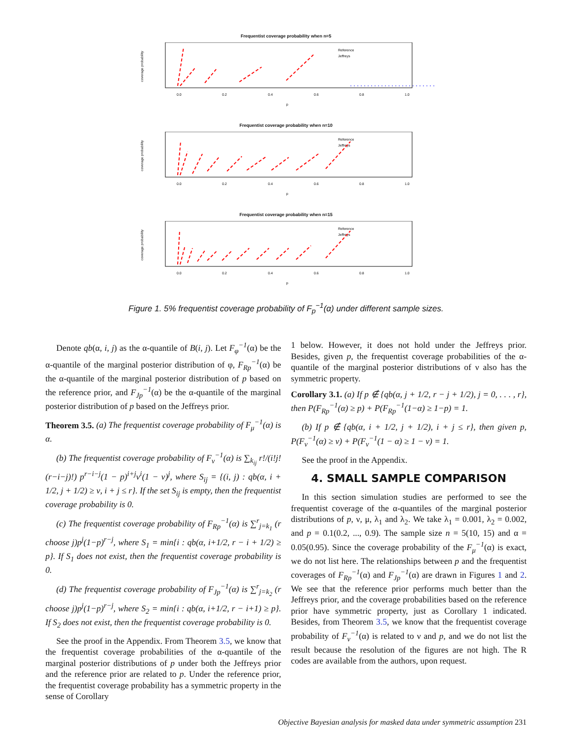Frequentist coverage probability when n=5
coverage probability
Reference
Jeffreys
0.0
0.2
0.4
0.6
0.8
1.0
p
Frequentist coverage probability when n=10
coverage probability
Reference
Jeffreys
0.0
0.2
0.4
0.6
0.8
1.0
p
Frequentist coverage probability when n=15
coverage probability
Reference
Jeffreys
0.0
0.2
0.4
0.6
0.8
1.0
p
Figure 1. 5% frequentist coverage probability of F<sub>p</sub><sup>−1</sup>(α) under different sample sizes.
Denote qb(α, i, j) as the α-quantile of B(i, j). Let F<sub>φ</sub><sup>−1</sup>(α) be the α-quantile of the marginal posterior distribution of φ, F<sub>Rp</sub><sup>−1</sup>(α) be the α-quantile of the marginal posterior distribution of p based on the reference prior, and F<sub>Jp</sub><sup>−1</sup>(α) be the α-quantile of the marginal posterior distribution of p based on the Jeffreys prior.
Theorem 3.5. (a) The frequentist coverage probability of F<sub>μ</sub><sup>−1</sup>(α) is α.
(b) The frequentist coverage probability of F<sub>ν</sub><sup>−1</sup>(α) is ∑<sub>k<sub>ij</sub></sub> r!/(i!j!(r−i−j)!) p<sup>r−i−j</sup>(1 − p)<sup>i+j</sup>ν<sup>i</sup>(1 − ν)<sup>j</sup>, where S<sub>ij</sub> = {(i, j) : qb(α, i + 1/2, j + 1/2) ≥ ν, i + j ≤ r}. If the set S<sub>ij</sub> is empty, then the frequentist coverage probability is 0.
(c) The frequentist coverage probability of F<sub>Rp</sub><sup>−1</sup>(α) is ∑<sup>r</sup><sub>j=k<sub>1</sub></sub> (r choose j)p<sup>j</sup>(1−p)<sup>r−j</sup>, where S<sub>1</sub> = min{i : qb(α, i+1/2, r − i + 1/2) ≥ p}. If S<sub>1</sub> does not exist, then the frequentist coverage probability is 0.
(d) The frequentist coverage probability of F<sub>Jp</sub><sup>−1</sup>(α) is ∑<sup>r</sup><sub>j=k<sub>2</sub></sub> (r choose j)p<sup>j</sup>(1−p)<sup>r−j</sup>, where S<sub>2</sub> = min{i : qb(α, i+1/2, r − i+1) ≥ p}. If S<sub>2</sub> does not exist, then the frequentist coverage probability is 0.
See the proof in the Appendix. From Theorem 3.5, we know that the frequentist coverage probabilities of the α-quantile of the marginal posterior distributions of p under both the Jeffreys prior and the reference prior are related to p. Under the reference prior, the frequentist coverage probability has a symmetric property in the sense of Corollary
1 below. However, it does not hold under the Jeffreys prior. Besides, given p, the frequentist coverage probabilities of the α-quantile of the marginal posterior distributions of ν also has the symmetric property.
Corollary 3.1. (a) If p ∉ {qb(α, j + 1/2, r − j + 1/2), j = 0, . . . , r}, then P(F<sub>Rp</sub><sup>−1</sup>(α) ≥ p) + P(F<sub>Rp</sub><sup>−1</sup>(1−α) ≥ 1−p) = 1.
(b) If p ∉ {qb(α, i + 1/2, j + 1/2), i + j ≤ r}, then given p, P(F<sub>ν</sub><sup>−1</sup>(α) ≥ v) + P(F<sub>ν</sub><sup>−1</sup>(1 − α) ≥ 1 − v) = 1.
See the proof in the Appendix.
4. SMALL SAMPLE COMPARISON
In this section simulation studies are performed to see the frequentist coverage of the α-quantiles of the marginal posterior distributions of p, ν, μ, λ<sub>1</sub> and λ<sub>2</sub>. We take λ<sub>1</sub> = 0.001, λ<sub>2</sub> = 0.002, and p = 0.1(0.2, ..., 0.9). The sample size n = 5(10, 15) and α = 0.05(0.95). Since the coverage probability of the F<sub>μ</sub><sup>−1</sup>(α) is exact, we do not list here. The relationships between p and the frequentist coverages of F<sub>Rp</sub><sup>−1</sup>(α) and F<sub>Jp</sub><sup>−1</sup>(α) are drawn in Figures 1 and 2. We see that the reference prior performs much better than the Jeffreys prior, and the coverage probabilities based on the reference prior have symmetric property, just as Corollary 1 indicated. Besides, from Theorem 3.5, we know that the frequentist coverage probability of F<sub>ν</sub><sup>−1</sup>(α) is related to ν and p, and we do not list the result because the resolution of the figures are not high. The R codes are available from the authors, upon request.
Objective Bayesian analysis for masked data under symmetric assumption 231